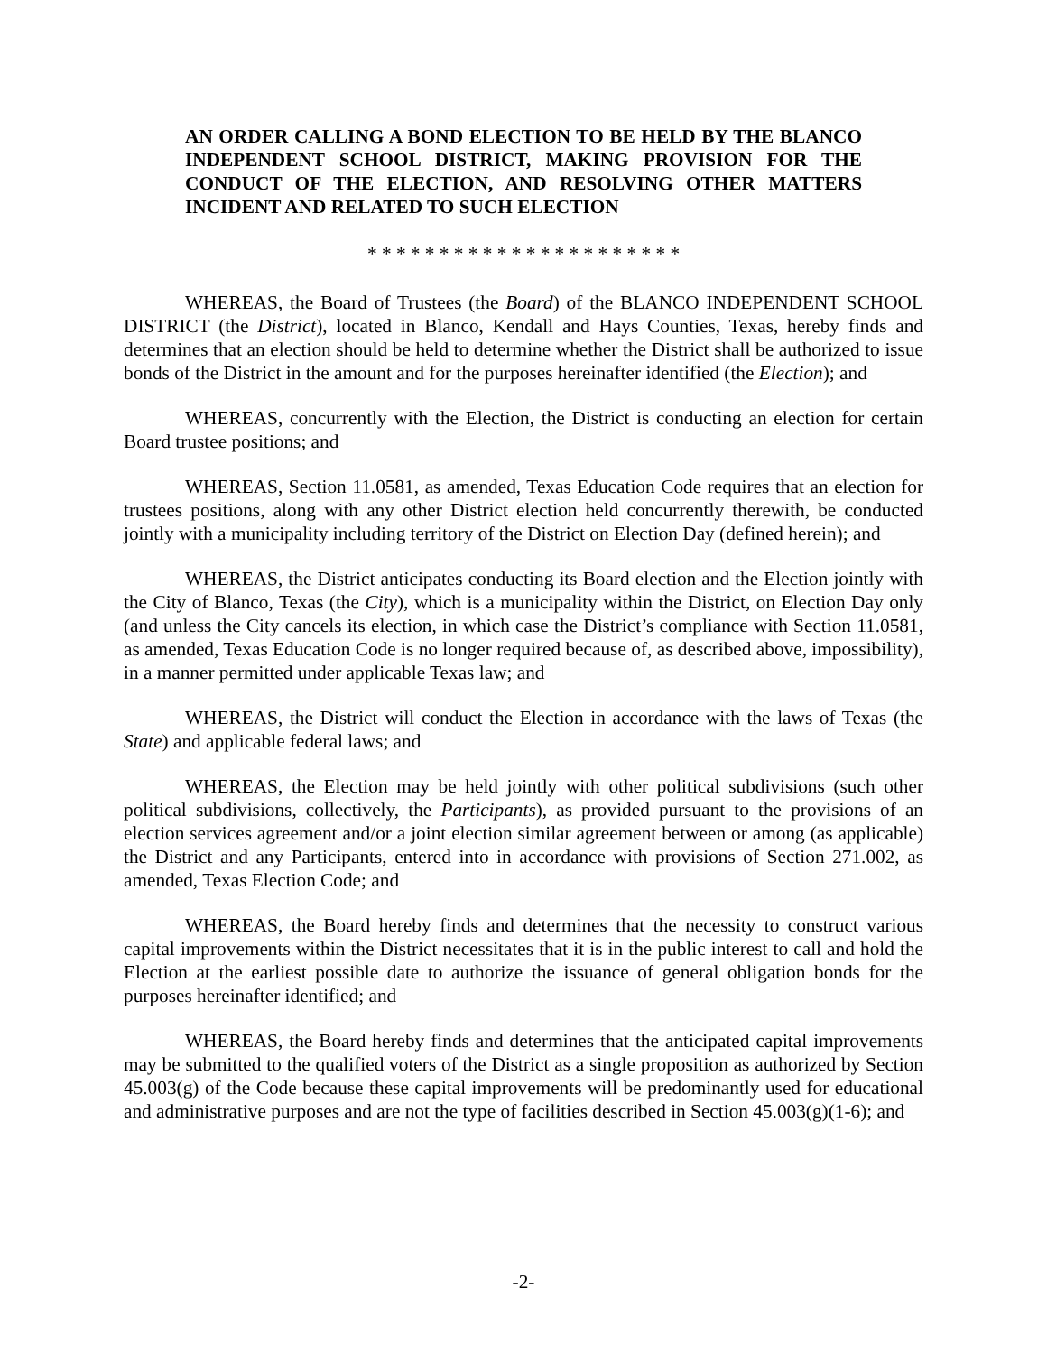AN ORDER CALLING A BOND ELECTION TO BE HELD BY THE BLANCO INDEPENDENT SCHOOL DISTRICT, MAKING PROVISION FOR THE CONDUCT OF THE ELECTION, AND RESOLVING OTHER MATTERS INCIDENT AND RELATED TO SUCH ELECTION
* * * * * * * * * * * * * * * * * * * * * *
WHEREAS, the Board of Trustees (the Board) of the BLANCO INDEPENDENT SCHOOL DISTRICT (the District), located in Blanco, Kendall and Hays Counties, Texas, hereby finds and determines that an election should be held to determine whether the District shall be authorized to issue bonds of the District in the amount and for the purposes hereinafter identified (the Election); and
WHEREAS, concurrently with the Election, the District is conducting an election for certain Board trustee positions; and
WHEREAS, Section 11.0581, as amended, Texas Education Code requires that an election for trustees positions, along with any other District election held concurrently therewith, be conducted jointly with a municipality including territory of the District on Election Day (defined herein); and
WHEREAS, the District anticipates conducting its Board election and the Election jointly with the City of Blanco, Texas (the City), which is a municipality within the District, on Election Day only (and unless the City cancels its election, in which case the District’s compliance with Section 11.0581, as amended, Texas Education Code is no longer required because of, as described above, impossibility), in a manner permitted under applicable Texas law; and
WHEREAS, the District will conduct the Election in accordance with the laws of Texas (the State) and applicable federal laws; and
WHEREAS, the Election may be held jointly with other political subdivisions (such other political subdivisions, collectively, the Participants), as provided pursuant to the provisions of an election services agreement and/or a joint election similar agreement between or among (as applicable) the District and any Participants, entered into in accordance with provisions of Section 271.002, as amended, Texas Election Code; and
WHEREAS, the Board hereby finds and determines that the necessity to construct various capital improvements within the District necessitates that it is in the public interest to call and hold the Election at the earliest possible date to authorize the issuance of general obligation bonds for the purposes hereinafter identified; and
WHEREAS, the Board hereby finds and determines that the anticipated capital improvements may be submitted to the qualified voters of the District as a single proposition as authorized by Section 45.003(g) of the Code because these capital improvements will be predominantly used for educational and administrative purposes and are not the type of facilities described in Section 45.003(g)(1-6); and
-2-